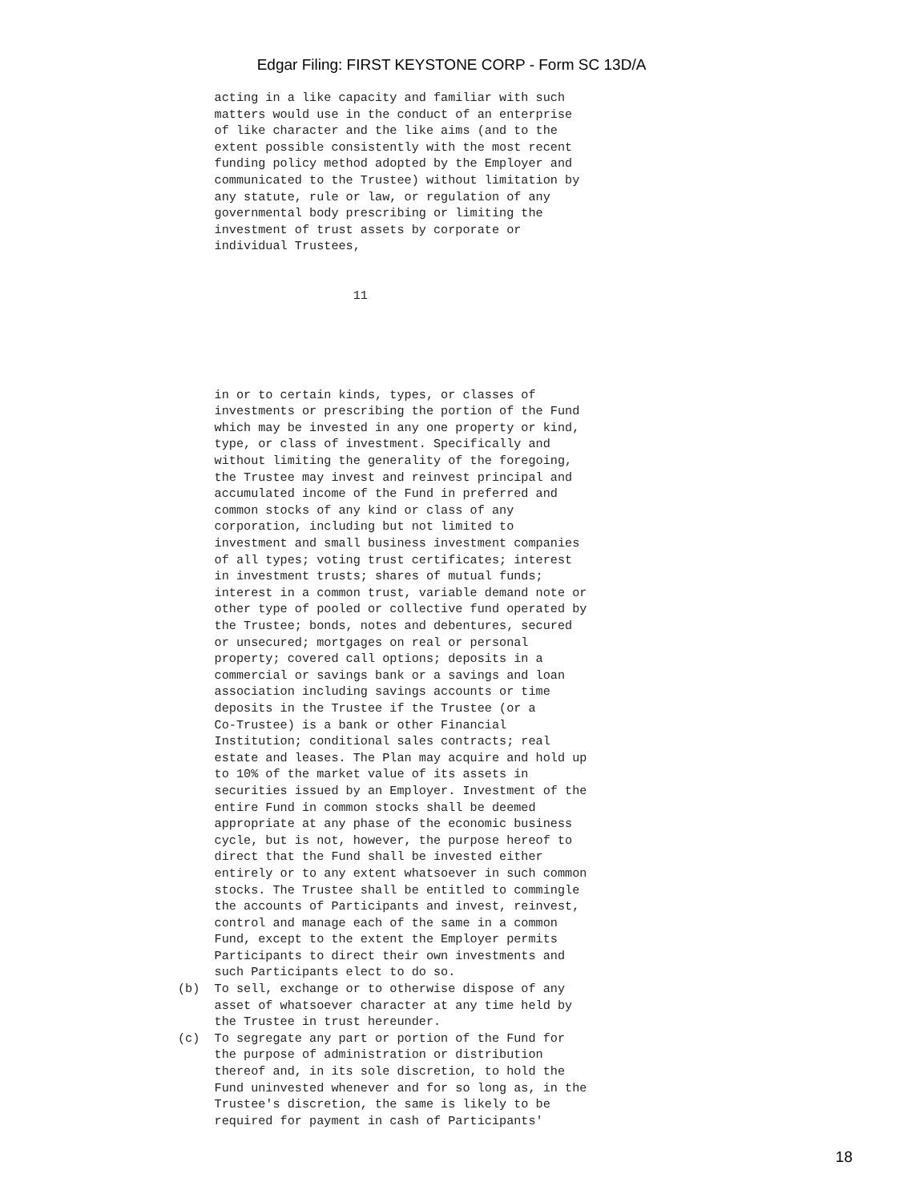Edgar Filing: FIRST KEYSTONE CORP - Form SC 13D/A
     acting in a like capacity and familiar with such
     matters would use in the conduct of an enterprise
     of like character and the like aims (and to the
     extent possible consistently with the most recent
     funding policy method adopted by the Employer and
     communicated to the Trustee) without limitation by
     any statute, rule or law, or regulation of any
     governmental body prescribing or limiting the
     investment of trust assets by corporate or
     individual Trustees,


                        11





     in or to certain kinds, types, or classes of
     investments or prescribing the portion of the Fund
     which may be invested in any one property or kind,
     type, or class of investment. Specifically and
     without limiting the generality of the foregoing,
     the Trustee may invest and reinvest principal and
     accumulated income of the Fund in preferred and
     common stocks of any kind or class of any
     corporation, including but not limited to
     investment and small business investment companies
     of all types; voting trust certificates; interest
     in investment trusts; shares of mutual funds;
     interest in a common trust, variable demand note or
     other type of pooled or collective fund operated by
     the Trustee; bonds, notes and debentures, secured
     or unsecured; mortgages on real or personal
     property; covered call options; deposits in a
     commercial or savings bank or a savings and loan
     association including savings accounts or time
     deposits in the Trustee if the Trustee (or a
     Co-Trustee) is a bank or other Financial
     Institution; conditional sales contracts; real
     estate and leases. The Plan may acquire and hold up
     to 10% of the market value of its assets in
     securities issued by an Employer. Investment of the
     entire Fund in common stocks shall be deemed
     appropriate at any phase of the economic business
     cycle, but is not, however, the purpose hereof to
     direct that the Fund shall be invested either
     entirely or to any extent whatsoever in such common
     stocks. The Trustee shall be entitled to commingle
     the accounts of Participants and invest, reinvest,
     control and manage each of the same in a common
     Fund, except to the extent the Employer permits
     Participants to direct their own investments and
     such Participants elect to do so.
(b)  To sell, exchange or to otherwise dispose of any
     asset of whatsoever character at any time held by
     the Trustee in trust hereunder.
(c)  To segregate any part or portion of the Fund for
     the purpose of administration or distribution
     thereof and, in its sole discretion, to hold the
     Fund uninvested whenever and for so long as, in the
     Trustee's discretion, the same is likely to be
     required for payment in cash of Participants'
18